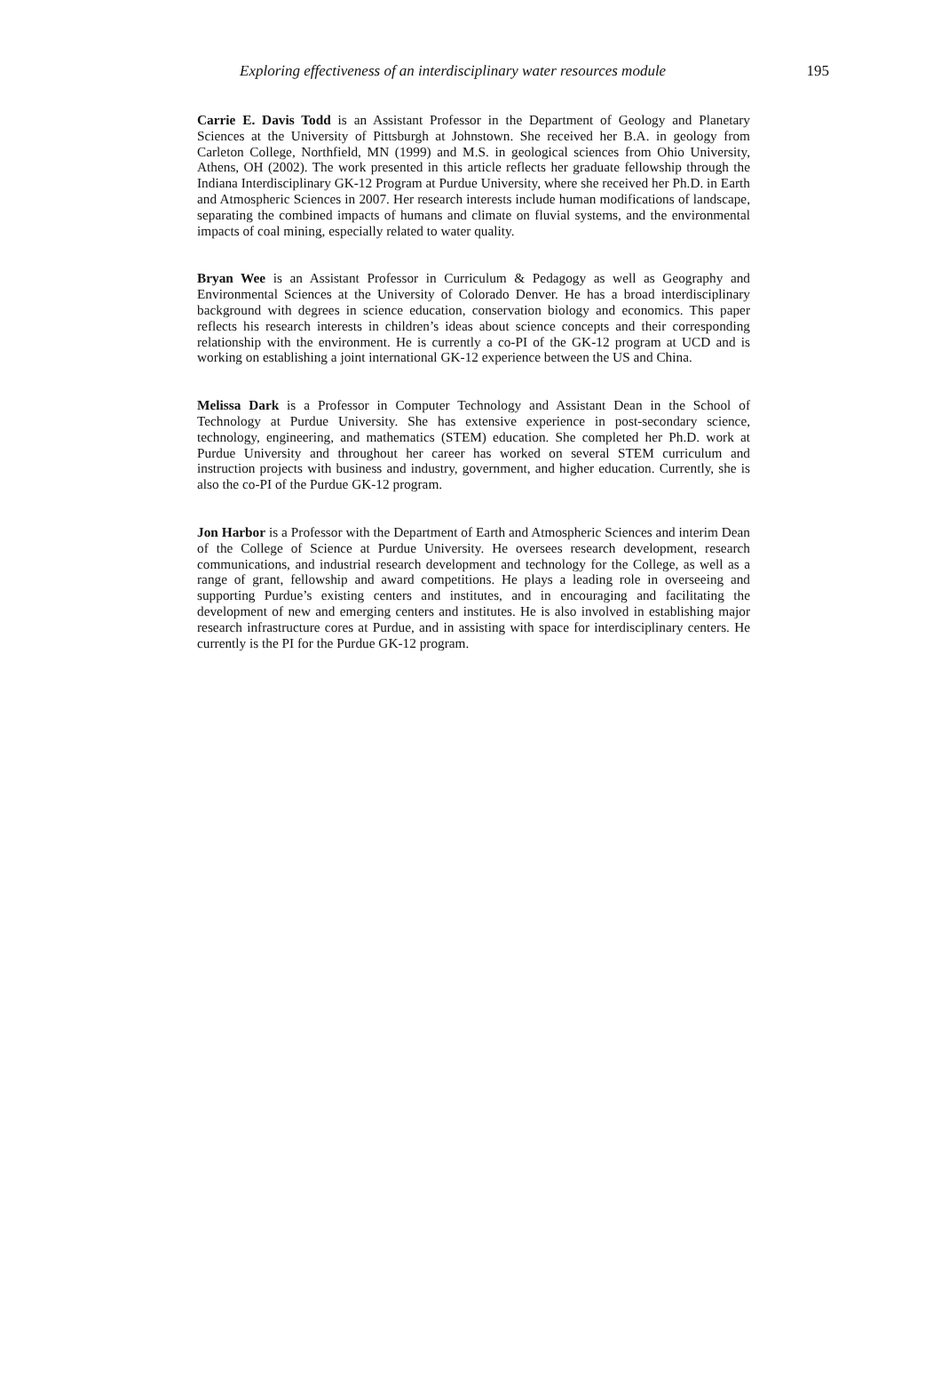Exploring effectiveness of an interdisciplinary water resources module 195
Carrie E. Davis Todd is an Assistant Professor in the Department of Geology and Planetary Sciences at the University of Pittsburgh at Johnstown. She received her B.A. in geology from Carleton College, Northfield, MN (1999) and M.S. in geological sciences from Ohio University, Athens, OH (2002). The work presented in this article reflects her graduate fellowship through the Indiana Interdisciplinary GK-12 Program at Purdue University, where she received her Ph.D. in Earth and Atmospheric Sciences in 2007. Her research interests include human modifications of landscape, separating the combined impacts of humans and climate on fluvial systems, and the environmental impacts of coal mining, especially related to water quality.
Bryan Wee is an Assistant Professor in Curriculum & Pedagogy as well as Geography and Environmental Sciences at the University of Colorado Denver. He has a broad interdisciplinary background with degrees in science education, conservation biology and economics. This paper reflects his research interests in children’s ideas about science concepts and their corresponding relationship with the environment. He is currently a co-PI of the GK-12 program at UCD and is working on establishing a joint international GK-12 experience between the US and China.
Melissa Dark is a Professor in Computer Technology and Assistant Dean in the School of Technology at Purdue University. She has extensive experience in post-secondary science, technology, engineering, and mathematics (STEM) education. She completed her Ph.D. work at Purdue University and throughout her career has worked on several STEM curriculum and instruction projects with business and industry, government, and higher education. Currently, she is also the co-PI of the Purdue GK-12 program.
Jon Harbor is a Professor with the Department of Earth and Atmospheric Sciences and interim Dean of the College of Science at Purdue University. He oversees research development, research communications, and industrial research development and technology for the College, as well as a range of grant, fellowship and award competitions. He plays a leading role in overseeing and supporting Purdue’s existing centers and institutes, and in encouraging and facilitating the development of new and emerging centers and institutes. He is also involved in establishing major research infrastructure cores at Purdue, and in assisting with space for interdisciplinary centers. He currently is the PI for the Purdue GK-12 program.